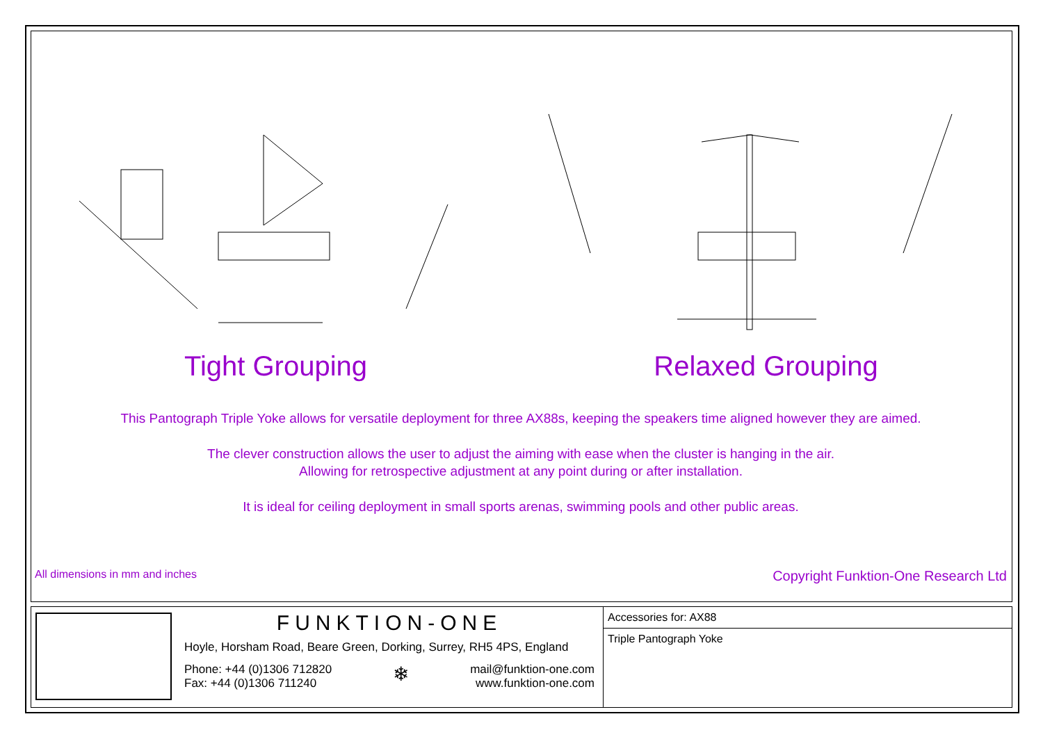Tight Grouping Relaxed Grouping
This Pantograph Triple Yoke allows for versatile deployment for three AX88s, keeping the speakers time aligned however they are aimed.
The clever construction allows the user to adjust the aiming with ease when the cluster is hanging in the air.
Allowing for retrospective adjustment at any point during or after installation.
It is ideal for ceiling deployment in small sports arenas, swimming pools and other public areas.
All dimensions in mm and inches Copyright Funktion-One Research Ltd
FUNKTION-ONE
Hoyle, Horsham Road, Beare Green, Dorking, Surrey, RH5 4PS, England
Phone: +44 (0)1306 712820
Fax: +44 (0)1306 711240
❄
mail@funktion-one.com
www.funktion-one.com
Accessories for: AX88
Triple Pantograph Yoke